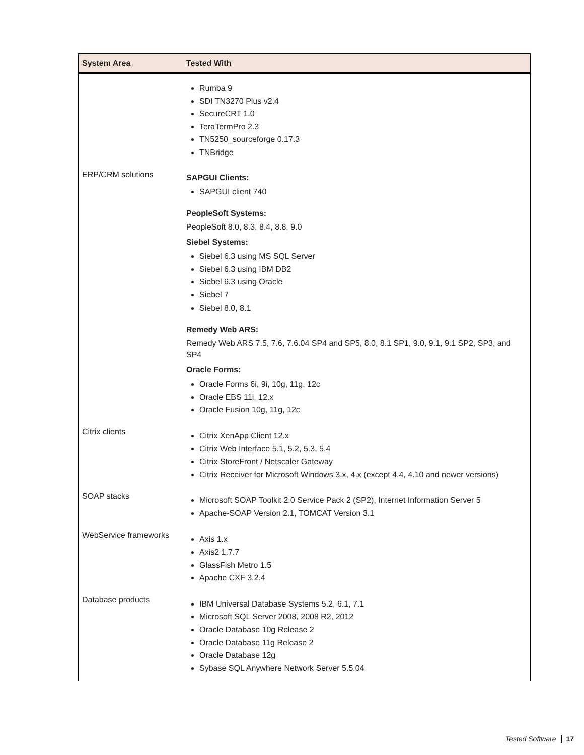| System Area | Tested With |
| --- | --- |
| | Rumba 9 SDI TN3270 Plus v2.4 SecureCRT 1.0 TeraTermPro 2.3 TN5250_sourceforge 0.17.3 TNBridge |
| ERP/CRM solutions | SAPGUI Clients: SAPGUI client 740 PeopleSoft Systems: PeopleSoft 8.0, 8.3, 8.4, 8.8, 9.0 Siebel Systems: Siebel 6.3 using MS SQL Server Siebel 6.3 using IBM DB2 Siebel 6.3 using Oracle Siebel 7 Siebel 8.0, 8.1 Remedy Web ARS: Remedy Web ARS 7.5, 7.6, 7.6.04 SP4 and SP5, 8.0, 8.1 SP1, 9.0, 9.1, 9.1 SP2, SP3, and SP4 Oracle Forms: Oracle Forms 6i, 9i, 10g, 11g, 12c Oracle EBS 11i, 12.x Oracle Fusion 10g, 11g, 12c |
| Citrix clients | Citrix XenApp Client 12.x Citrix Web Interface 5.1, 5.2, 5.3, 5.4 Citrix StoreFront / Netscaler Gateway Citrix Receiver for Microsoft Windows 3.x, 4.x (except 4.4, 4.10 and newer versions) |
| SOAP stacks | Microsoft SOAP Toolkit 2.0 Service Pack 2 (SP2), Internet Information Server 5 Apache-SOAP Version 2.1, TOMCAT Version 3.1 |
| WebService frameworks | Axis 1.x Axis2 1.7.7 GlassFish Metro 1.5 Apache CXF 3.2.4 |
| Database products | IBM Universal Database Systems 5.2, 6.1, 7.1 Microsoft SQL Server 2008, 2008 R2, 2012 Oracle Database 10g Release 2 Oracle Database 11g Release 2 Oracle Database 12g Sybase SQL Anywhere Network Server 5.5.04 |
Tested Software 17